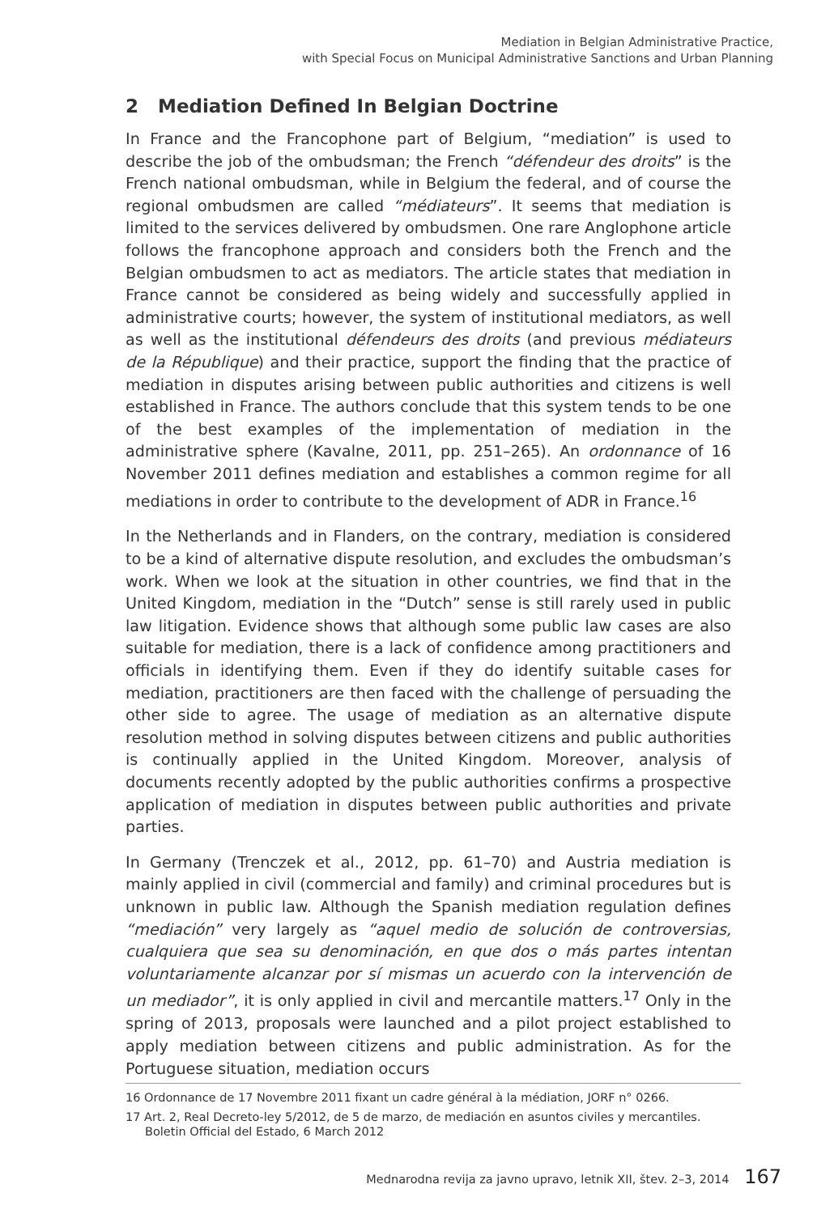Mediation in Belgian Administrative Practice,
with Special Focus on Municipal Administrative Sanctions and Urban Planning
2 Mediation Defined In Belgian Doctrine
In France and the Francophone part of Belgium, “mediation” is used to describe the job of the ombudsman; the French “défendeur des droits” is the French national ombudsman, while in Belgium the federal, and of course the regional ombudsmen are called “médiateurs”. It seems that mediation is limited to the services delivered by ombudsmen. One rare Anglophone article follows the francophone approach and considers both the French and the Belgian ombudsmen to act as mediators. The article states that mediation in France cannot be considered as being widely and successfully applied in administrative courts; however, the system of institutional mediators, as well as well as the institutional défendeurs des droits (and previous médiateurs de la République) and their practice, support the finding that the practice of mediation in disputes arising between public authorities and citizens is well established in France. The authors conclude that this system tends to be one of the best examples of the implementation of mediation in the administrative sphere (Kavalne, 2011, pp. 251–265). An ordonnance of 16 November 2011 defines mediation and establishes a common regime for all mediations in order to contribute to the development of ADR in France.<sup>16</sup>
In the Netherlands and in Flanders, on the contrary, mediation is considered to be a kind of alternative dispute resolution, and excludes the ombudsman’s work. When we look at the situation in other countries, we find that in the United Kingdom, mediation in the “Dutch” sense is still rarely used in public law litigation. Evidence shows that although some public law cases are also suitable for mediation, there is a lack of confidence among practitioners and officials in identifying them. Even if they do identify suitable cases for mediation, practitioners are then faced with the challenge of persuading the other side to agree. The usage of mediation as an alternative dispute resolution method in solving disputes between citizens and public authorities is continually applied in the United Kingdom. Moreover, analysis of documents recently adopted by the public authorities confirms a prospective application of mediation in disputes between public authorities and private parties.
In Germany (Trenczek et al., 2012, pp. 61–70) and Austria mediation is mainly applied in civil (commercial and family) and criminal procedures but is unknown in public law. Although the Spanish mediation regulation defines “mediación” very largely as “aquel medio de solución de controversias, cualquiera que sea su denominación, en que dos o más partes intentan voluntariamente alcanzar por sí mismas un acuerdo con la intervención de un mediador”, it is only applied in civil and mercantile matters.<sup>17</sup> Only in the spring of 2013, proposals were launched and a pilot project established to apply mediation between citizens and public administration. As for the Portuguese situation, mediation occurs
16 Ordonnance de 17 Novembre 2011 fixant un cadre général à la médiation, JORF n° 0266.
17 Art. 2, Real Decreto-ley 5/2012, de 5 de marzo, de mediación en asuntos civiles y mercantiles. Boletin Official del Estado, 6 March 2012
Mednarodna revija za javno upravo, letnik XII, štev. 2–3, 2014 167